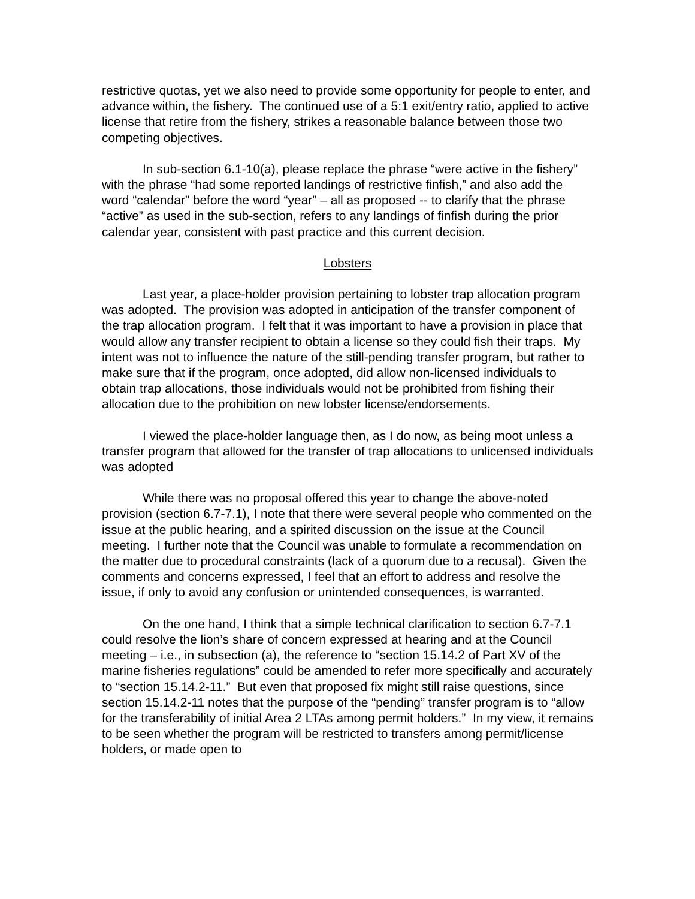restrictive quotas, yet we also need to provide some opportunity for people to enter, and advance within, the fishery. The continued use of a 5:1 exit/entry ratio, applied to active license that retire from the fishery, strikes a reasonable balance between those two competing objectives.
In sub-section 6.1-10(a), please replace the phrase “were active in the fishery” with the phrase “had some reported landings of restrictive finfish,” and also add the word “calendar” before the word “year” – all as proposed -- to clarify that the phrase “active” as used in the sub-section, refers to any landings of finfish during the prior calendar year, consistent with past practice and this current decision.
Lobsters
Last year, a place-holder provision pertaining to lobster trap allocation program was adopted. The provision was adopted in anticipation of the transfer component of the trap allocation program. I felt that it was important to have a provision in place that would allow any transfer recipient to obtain a license so they could fish their traps. My intent was not to influence the nature of the still-pending transfer program, but rather to make sure that if the program, once adopted, did allow non-licensed individuals to obtain trap allocations, those individuals would not be prohibited from fishing their allocation due to the prohibition on new lobster license/endorsements.
I viewed the place-holder language then, as I do now, as being moot unless a transfer program that allowed for the transfer of trap allocations to unlicensed individuals was adopted
While there was no proposal offered this year to change the above-noted provision (section 6.7-7.1), I note that there were several people who commented on the issue at the public hearing, and a spirited discussion on the issue at the Council meeting. I further note that the Council was unable to formulate a recommendation on the matter due to procedural constraints (lack of a quorum due to a recusal). Given the comments and concerns expressed, I feel that an effort to address and resolve the issue, if only to avoid any confusion or unintended consequences, is warranted.
On the one hand, I think that a simple technical clarification to section 6.7-7.1 could resolve the lion’s share of concern expressed at hearing and at the Council meeting – i.e., in subsection (a), the reference to “section 15.14.2 of Part XV of the marine fisheries regulations” could be amended to refer more specifically and accurately to “section 15.14.2-11.” But even that proposed fix might still raise questions, since section 15.14.2-11 notes that the purpose of the “pending” transfer program is to “allow for the transferability of initial Area 2 LTAs among permit holders.” In my view, it remains to be seen whether the program will be restricted to transfers among permit/license holders, or made open to